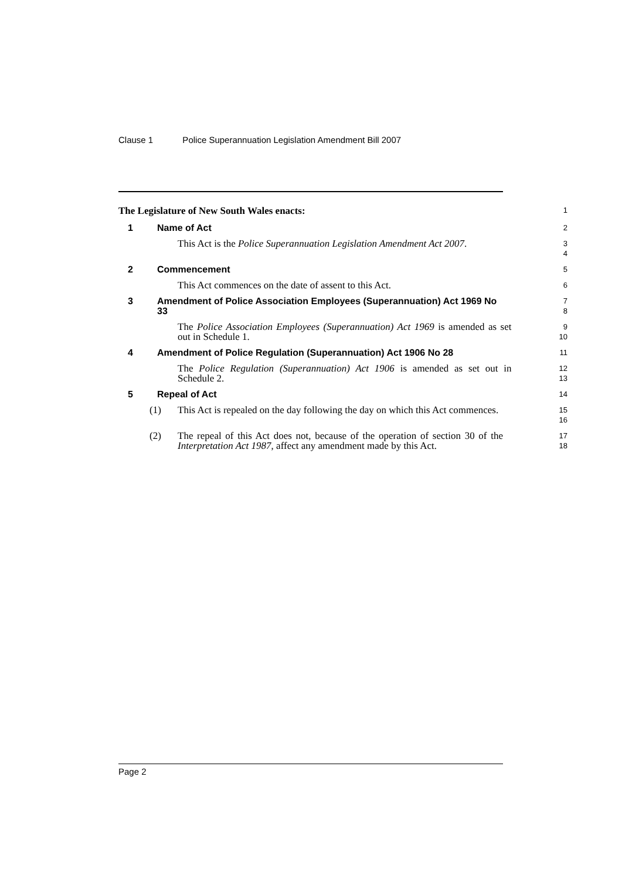Clause 1 Police Superannuation Legislation Amendment Bill 2007
The Legislature of New South Wales enacts:
1
1 Name of Act
2
This Act is the Police Superannuation Legislation Amendment Act 2007.
3
4
2 Commencement
5
This Act commences on the date of assent to this Act.
6
3 Amendment of Police Association Employees (Superannuation) Act 1969 No 33
7
8
The Police Association Employees (Superannuation) Act 1969 is amended as set out in Schedule 1.
9
10
4 Amendment of Police Regulation (Superannuation) Act 1906 No 28
11
The Police Regulation (Superannuation) Act 1906 is amended as set out in Schedule 2.
12
13
5 Repeal of Act
14
(1) This Act is repealed on the day following the day on which this Act commences.
15
16
(2) The repeal of this Act does not, because of the operation of section 30 of the Interpretation Act 1987, affect any amendment made by this Act.
17
18
Page 2